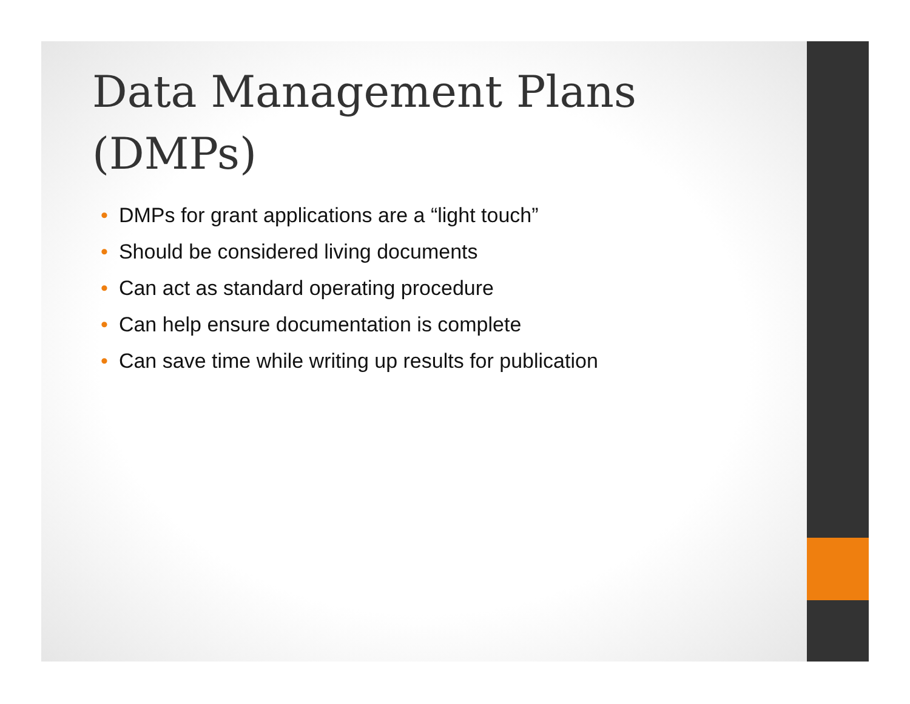Data Management Plans (DMPs)
• DMPs for grant applications are a “light touch”
• Should be considered living documents
• Can act as standard operating procedure
• Can help ensure documentation is complete
• Can save time while writing up results for publication